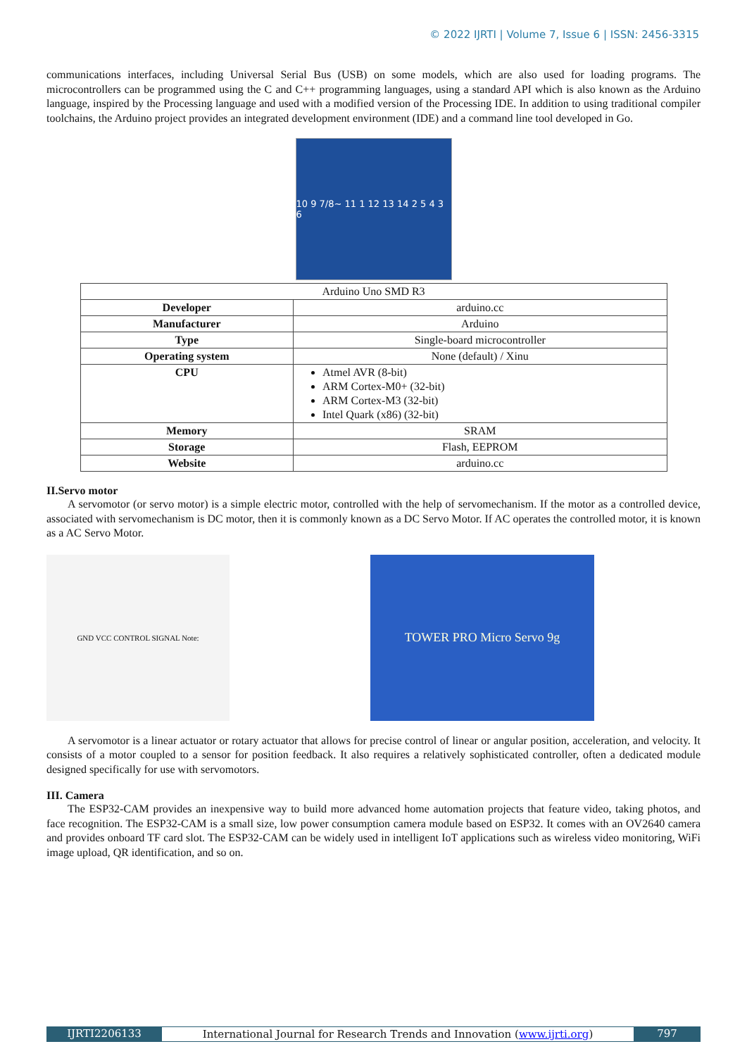© 2022 IJRTI | Volume 7, Issue 6 | ISSN: 2456-3315
communications interfaces, including Universal Serial Bus (USB) on some models, which are also used for loading programs. The microcontrollers can be programmed using the C and C++ programming languages, using a standard API which is also known as the Arduino language, inspired by the Processing language and used with a modified version of the Processing IDE. In addition to using traditional compiler toolchains, the Arduino project provides an integrated development environment (IDE) and a command line tool developed in Go.
10 9 7/8~ 11 1 12 13 14 2 5 4 3 6
| Arduino Uno SMD R3 | |
| Developer | arduino.cc |
| Manufacturer | Arduino |
| Type | Single-board microcontroller |
| Operating system | None (default) / Xinu |
| CPU | Atmel AVR (8-bit) ARM Cortex-M0+ (32-bit) ARM Cortex-M3 (32-bit) Intel Quark (x86) (32-bit) |
| Memory | SRAM |
| Storage | Flash, EEPROM |
| Website | arduino.cc |
II.Servo motor
A servomotor (or servo motor) is a simple electric motor, controlled with the help of servomechanism. If the motor as a controlled device, associated with servomechanism is DC motor, then it is commonly known as a DC Servo Motor. If AC operates the controlled motor, it is known as a AC Servo Motor.
GND VCC CONTROL SIGNAL Note:
TOWER PRO Micro Servo 9g
A servomotor is a linear actuator or rotary actuator that allows for precise control of linear or angular position, acceleration, and velocity. It consists of a motor coupled to a sensor for position feedback. It also requires a relatively sophisticated controller, often a dedicated module designed specifically for use with servomotors.
III. Camera
The ESP32-CAM provides an inexpensive way to build more advanced home automation projects that feature video, taking photos, and face recognition. The ESP32-CAM is a small size, low power consumption camera module based on ESP32. It comes with an OV2640 camera and provides onboard TF card slot. The ESP32-CAM can be widely used in intelligent IoT applications such as wireless video monitoring, WiFi image upload, QR identification, and so on.
IJRTI2206133 International Journal for Research Trends and Innovation (www.ijrti.org) 797